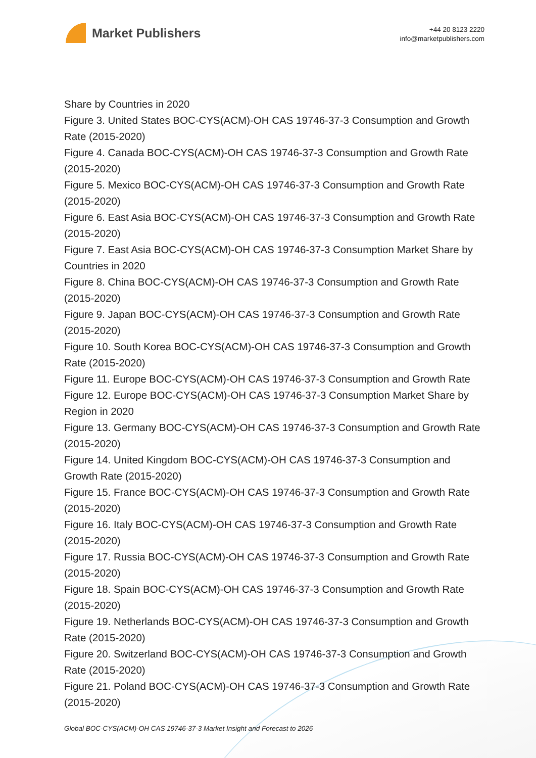Market Publishers
+44 20 8123 2220
info@marketpublishers.com
Share by Countries in 2020
Figure 3. United States BOC-CYS(ACM)-OH CAS 19746-37-3 Consumption and Growth Rate (2015-2020)
Figure 4. Canada BOC-CYS(ACM)-OH CAS 19746-37-3 Consumption and Growth Rate (2015-2020)
Figure 5. Mexico BOC-CYS(ACM)-OH CAS 19746-37-3 Consumption and Growth Rate (2015-2020)
Figure 6. East Asia BOC-CYS(ACM)-OH CAS 19746-37-3 Consumption and Growth Rate (2015-2020)
Figure 7. East Asia BOC-CYS(ACM)-OH CAS 19746-37-3 Consumption Market Share by Countries in 2020
Figure 8. China BOC-CYS(ACM)-OH CAS 19746-37-3 Consumption and Growth Rate (2015-2020)
Figure 9. Japan BOC-CYS(ACM)-OH CAS 19746-37-3 Consumption and Growth Rate (2015-2020)
Figure 10. South Korea BOC-CYS(ACM)-OH CAS 19746-37-3 Consumption and Growth Rate (2015-2020)
Figure 11. Europe BOC-CYS(ACM)-OH CAS 19746-37-3 Consumption and Growth Rate
Figure 12. Europe BOC-CYS(ACM)-OH CAS 19746-37-3 Consumption Market Share by Region in 2020
Figure 13. Germany BOC-CYS(ACM)-OH CAS 19746-37-3 Consumption and Growth Rate (2015-2020)
Figure 14. United Kingdom BOC-CYS(ACM)-OH CAS 19746-37-3 Consumption and Growth Rate (2015-2020)
Figure 15. France BOC-CYS(ACM)-OH CAS 19746-37-3 Consumption and Growth Rate (2015-2020)
Figure 16. Italy BOC-CYS(ACM)-OH CAS 19746-37-3 Consumption and Growth Rate (2015-2020)
Figure 17. Russia BOC-CYS(ACM)-OH CAS 19746-37-3 Consumption and Growth Rate (2015-2020)
Figure 18. Spain BOC-CYS(ACM)-OH CAS 19746-37-3 Consumption and Growth Rate (2015-2020)
Figure 19. Netherlands BOC-CYS(ACM)-OH CAS 19746-37-3 Consumption and Growth Rate (2015-2020)
Figure 20. Switzerland BOC-CYS(ACM)-OH CAS 19746-37-3 Consumption and Growth Rate (2015-2020)
Figure 21. Poland BOC-CYS(ACM)-OH CAS 19746-37-3 Consumption and Growth Rate (2015-2020)
Global BOC-CYS(ACM)-OH CAS 19746-37-3 Market Insight and Forecast to 2026